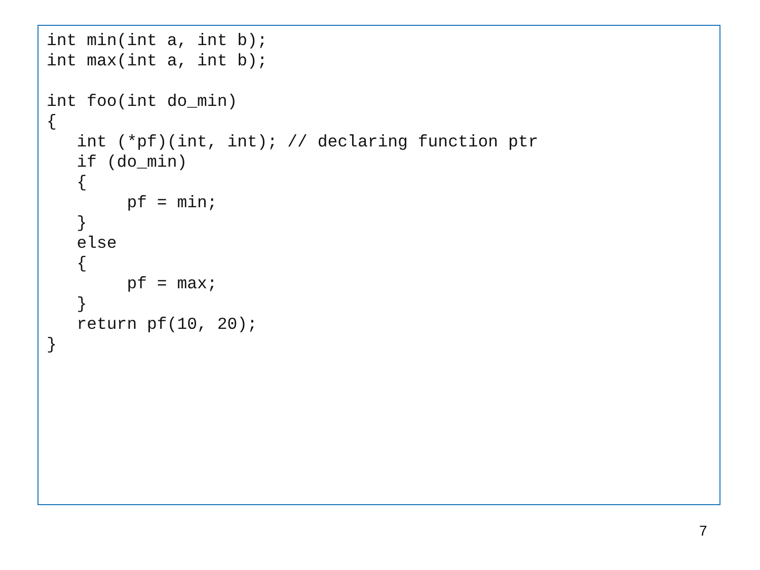int min(int a, int b);
int max(int a, int b);

int foo(int do_min)
{
   int (*pf)(int, int); // declaring function ptr
   if (do_min)
   {
        pf = min;
   }
   else
   {
        pf = max;
   }
   return pf(10, 20);
}
7